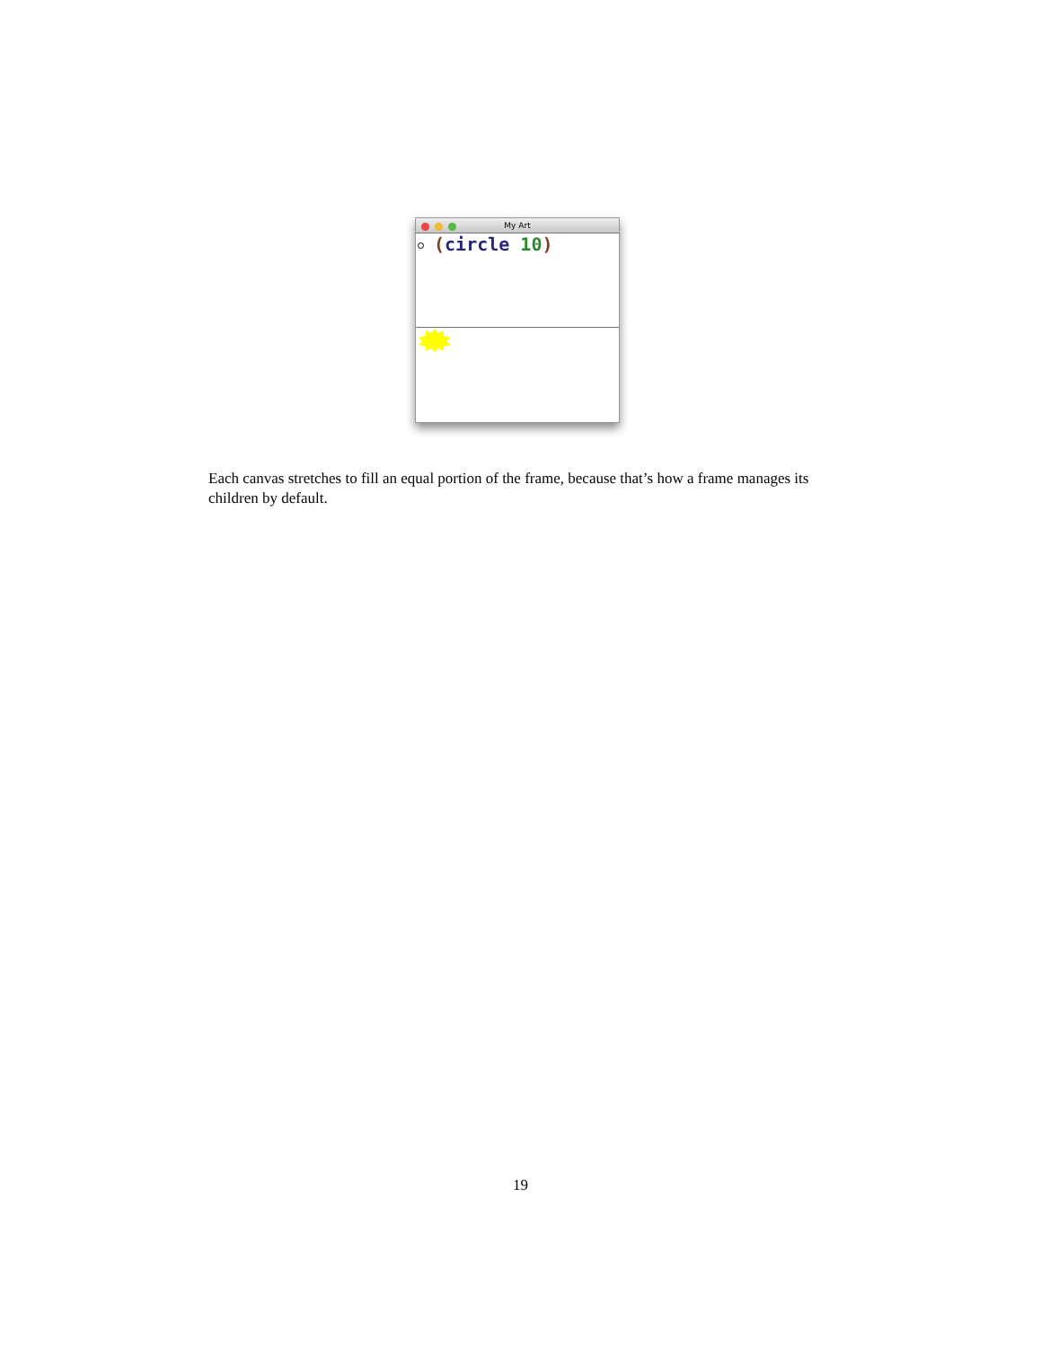My Art
(circle 10)
Each canvas stretches to fill an equal portion of the frame, because that’s how a frame manages its children by default.
19